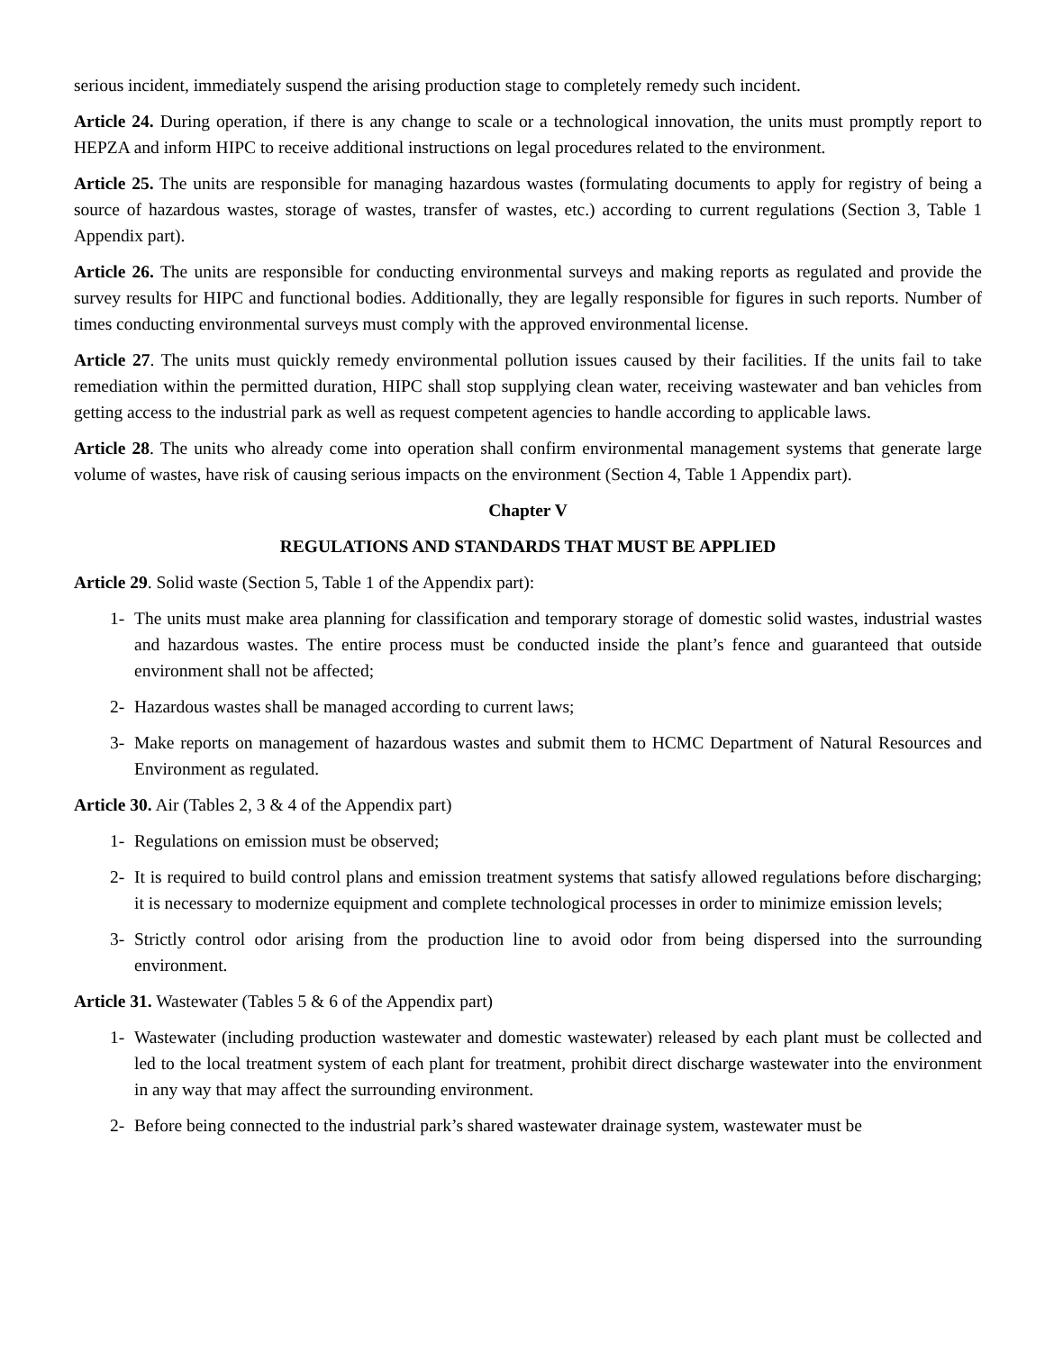serious incident, immediately suspend the arising production stage to completely remedy such incident.
Article 24. During operation, if there is any change to scale or a technological innovation, the units must promptly report to HEPZA and inform HIPC to receive additional instructions on legal procedures related to the environment.
Article 25. The units are responsible for managing hazardous wastes (formulating documents to apply for registry of being a source of hazardous wastes, storage of wastes, transfer of wastes, etc.) according to current regulations (Section 3, Table 1 Appendix part).
Article 26. The units are responsible for conducting environmental surveys and making reports as regulated and provide the survey results for HIPC and functional bodies. Additionally, they are legally responsible for figures in such reports. Number of times conducting environmental surveys must comply with the approved environmental license.
Article 27. The units must quickly remedy environmental pollution issues caused by their facilities. If the units fail to take remediation within the permitted duration, HIPC shall stop supplying clean water, receiving wastewater and ban vehicles from getting access to the industrial park as well as request competent agencies to handle according to applicable laws.
Article 28. The units who already come into operation shall confirm environmental management systems that generate large volume of wastes, have risk of causing serious impacts on the environment (Section 4, Table 1 Appendix part).
Chapter V
REGULATIONS AND STANDARDS THAT MUST BE APPLIED
Article 29. Solid waste (Section 5, Table 1 of the Appendix part):
1- The units must make area planning for classification and temporary storage of domestic solid wastes, industrial wastes and hazardous wastes. The entire process must be conducted inside the plant’s fence and guaranteed that outside environment shall not be affected;
2- Hazardous wastes shall be managed according to current laws;
3- Make reports on management of hazardous wastes and submit them to HCMC Department of Natural Resources and Environment as regulated.
Article 30. Air (Tables 2, 3 & 4 of the Appendix part)
1- Regulations on emission must be observed;
2- It is required to build control plans and emission treatment systems that satisfy allowed regulations before discharging; it is necessary to modernize equipment and complete technological processes in order to minimize emission levels;
3- Strictly control odor arising from the production line to avoid odor from being dispersed into the surrounding environment.
Article 31. Wastewater (Tables 5 & 6 of the Appendix part)
1- Wastewater (including production wastewater and domestic wastewater) released by each plant must be collected and led to the local treatment system of each plant for treatment, prohibit direct discharge wastewater into the environment in any way that may affect the surrounding environment.
2- Before being connected to the industrial park’s shared wastewater drainage system, wastewater must be